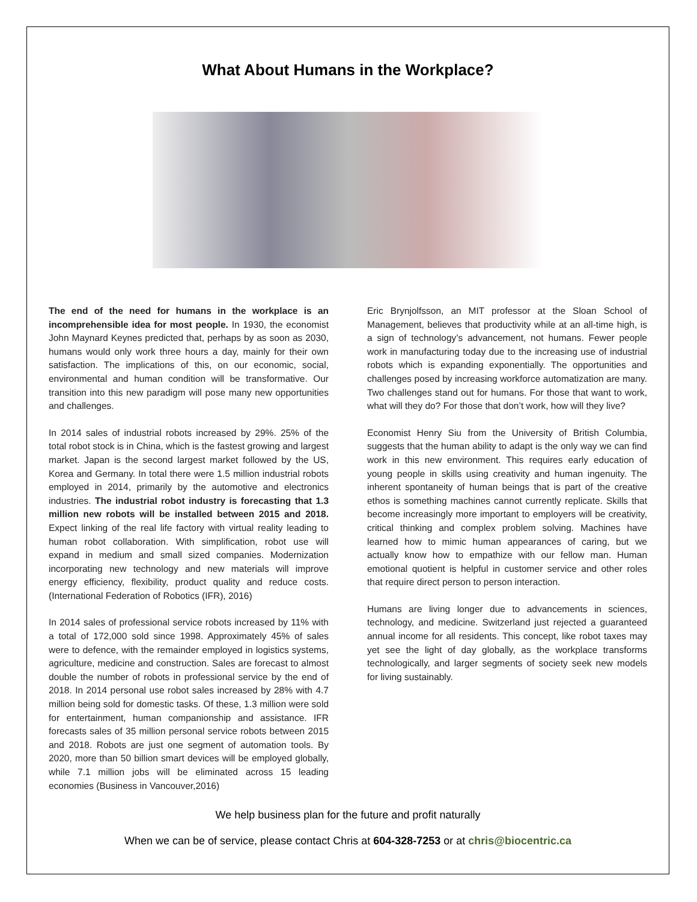What About Humans in the Workplace?
The end of the need for humans in the workplace is an incomprehensible idea for most people. In 1930, the economist John Maynard Keynes predicted that, perhaps by as soon as 2030, humans would only work three hours a day, mainly for their own satisfaction. The implications of this, on our economic, social, environmental and human condition will be transformative. Our transition into this new paradigm will pose many new opportunities and challenges.
In 2014 sales of industrial robots increased by 29%. 25% of the total robot stock is in China, which is the fastest growing and largest market. Japan is the second largest market followed by the US, Korea and Germany. In total there were 1.5 million industrial robots employed in 2014, primarily by the automotive and electronics industries. The industrial robot industry is forecasting that 1.3 million new robots will be installed between 2015 and 2018. Expect linking of the real life factory with virtual reality leading to human robot collaboration. With simplification, robot use will expand in medium and small sized companies. Modernization incorporating new technology and new materials will improve energy efficiency, flexibility, product quality and reduce costs. (International Federation of Robotics (IFR), 2016)
In 2014 sales of professional service robots increased by 11% with a total of 172,000 sold since 1998. Approximately 45% of sales were to defence, with the remainder employed in logistics systems, agriculture, medicine and construction. Sales are forecast to almost double the number of robots in professional service by the end of 2018. In 2014 personal use robot sales increased by 28% with 4.7 million being sold for domestic tasks. Of these, 1.3 million were sold for entertainment, human companionship and assistance. IFR forecasts sales of 35 million personal service robots between 2015 and 2018. Robots are just one segment of automation tools. By 2020, more than 50 billion smart devices will be employed globally, while 7.1 million jobs will be eliminated across 15 leading economies (Business in Vancouver,2016)
Eric Brynjolfsson, an MIT professor at the Sloan School of Management, believes that productivity while at an all-time high, is a sign of technology’s advancement, not humans. Fewer people work in manufacturing today due to the increasing use of industrial robots which is expanding exponentially. The opportunities and challenges posed by increasing workforce automatization are many. Two challenges stand out for humans. For those that want to work, what will they do? For those that don’t work, how will they live?
Economist Henry Siu from the University of British Columbia, suggests that the human ability to adapt is the only way we can find work in this new environment. This requires early education of young people in skills using creativity and human ingenuity. The inherent spontaneity of human beings that is part of the creative ethos is something machines cannot currently replicate. Skills that become increasingly more important to employers will be creativity, critical thinking and complex problem solving. Machines have learned how to mimic human appearances of caring, but we actually know how to empathize with our fellow man. Human emotional quotient is helpful in customer service and other roles that require direct person to person interaction.
Humans are living longer due to advancements in sciences, technology, and medicine. Switzerland just rejected a guaranteed annual income for all residents. This concept, like robot taxes may yet see the light of day globally, as the workplace transforms technologically, and larger segments of society seek new models for living sustainably.
We help business plan for the future and profit naturally
When we can be of service, please contact Chris at 604-328-7253 or at chris@biocentric.ca